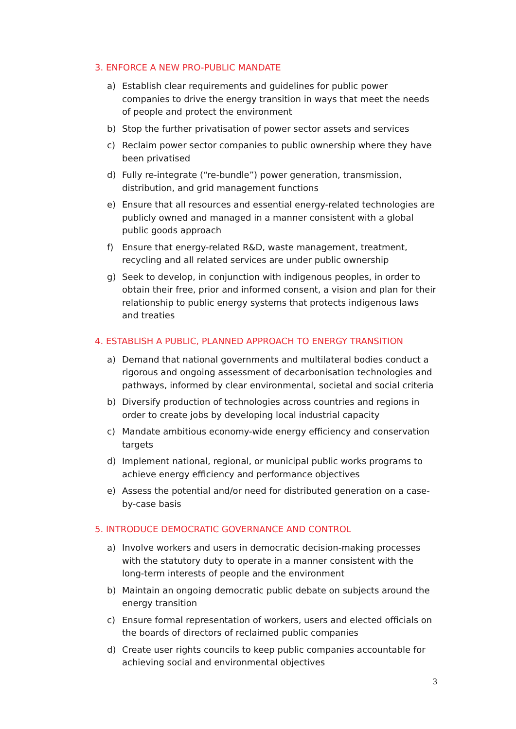3. ENFORCE A NEW PRO-PUBLIC MANDATE
a) Establish clear requirements and guidelines for public power companies to drive the energy transition in ways that meet the needs of people and protect the environment
b) Stop the further privatisation of power sector assets and services
c) Reclaim power sector companies to public ownership where they have been privatised
d) Fully re-integrate (“re-bundle”) power generation, transmission, distribution, and grid management functions
e) Ensure that all resources and essential energy-related technologies are publicly owned and managed in a manner consistent with a global public goods approach
f) Ensure that energy-related R&D, waste management, treatment, recycling and all related services are under public ownership
g) Seek to develop, in conjunction with indigenous peoples, in order to obtain their free, prior and informed consent, a vision and plan for their relationship to public energy systems that protects indigenous laws and treaties
4. ESTABLISH A PUBLIC, PLANNED APPROACH TO ENERGY TRANSITION
a) Demand that national governments and multilateral bodies conduct a rigorous and ongoing assessment of decarbonisation technologies and pathways, informed by clear environmental, societal and social criteria
b) Diversify production of technologies across countries and regions in order to create jobs by developing local industrial capacity
c) Mandate ambitious economy-wide energy efficiency and conservation targets
d) Implement national, regional, or municipal public works programs to achieve energy efficiency and performance objectives
e) Assess the potential and/or need for distributed generation on a case-by-case basis
5. INTRODUCE DEMOCRATIC GOVERNANCE AND CONTROL
a) Involve workers and users in democratic decision-making processes with the statutory duty to operate in a manner consistent with the long-term interests of people and the environment
b) Maintain an ongoing democratic public debate on subjects around the energy transition
c) Ensure formal representation of workers, users and elected officials on the boards of directors of reclaimed public companies
d) Create user rights councils to keep public companies accountable for achieving social and environmental objectives
3